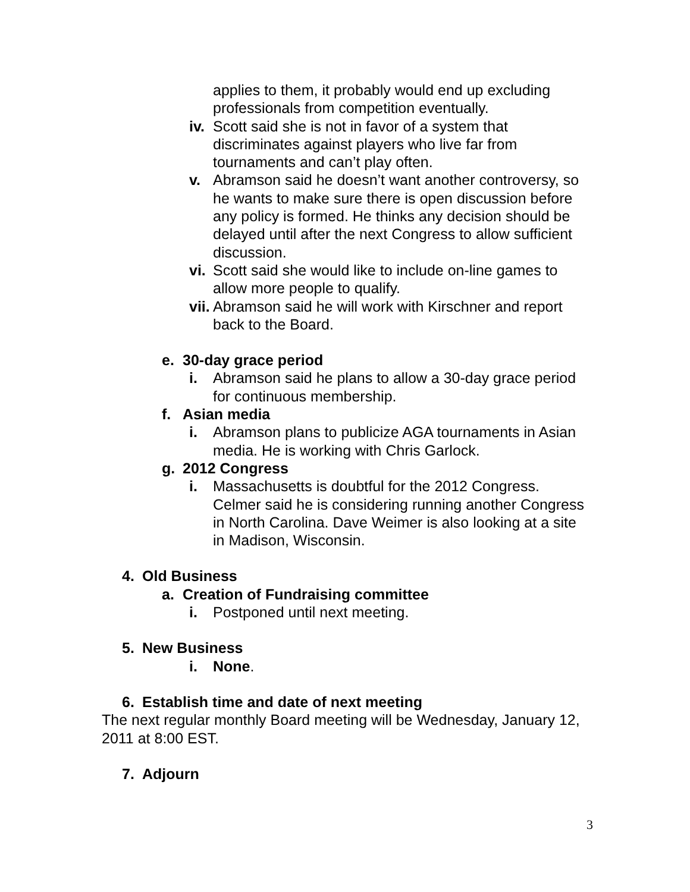applies to them, it probably would end up excluding professionals from competition eventually.
iv. Scott said she is not in favor of a system that discriminates against players who live far from tournaments and can’t play often.
v. Abramson said he doesn’t want another controversy, so he wants to make sure there is open discussion before any policy is formed. He thinks any decision should be delayed until after the next Congress to allow sufficient discussion.
vi. Scott said she would like to include on-line games to allow more people to qualify.
vii. Abramson said he will work with Kirschner and report back to the Board.
e. 30-day grace period
i. Abramson said he plans to allow a 30-day grace period for continuous membership.
f. Asian media
i. Abramson plans to publicize AGA tournaments in Asian media. He is working with Chris Garlock.
g. 2012 Congress
i. Massachusetts is doubtful for the 2012 Congress. Celmer said he is considering running another Congress in North Carolina. Dave Weimer is also looking at a site in Madison, Wisconsin.
4. Old Business
a. Creation of Fundraising committee
i. Postponed until next meeting.
5. New Business
i. None.
6. Establish time and date of next meeting
The next regular monthly Board meeting will be Wednesday, January 12, 2011 at 8:00 EST.
7. Adjourn
3